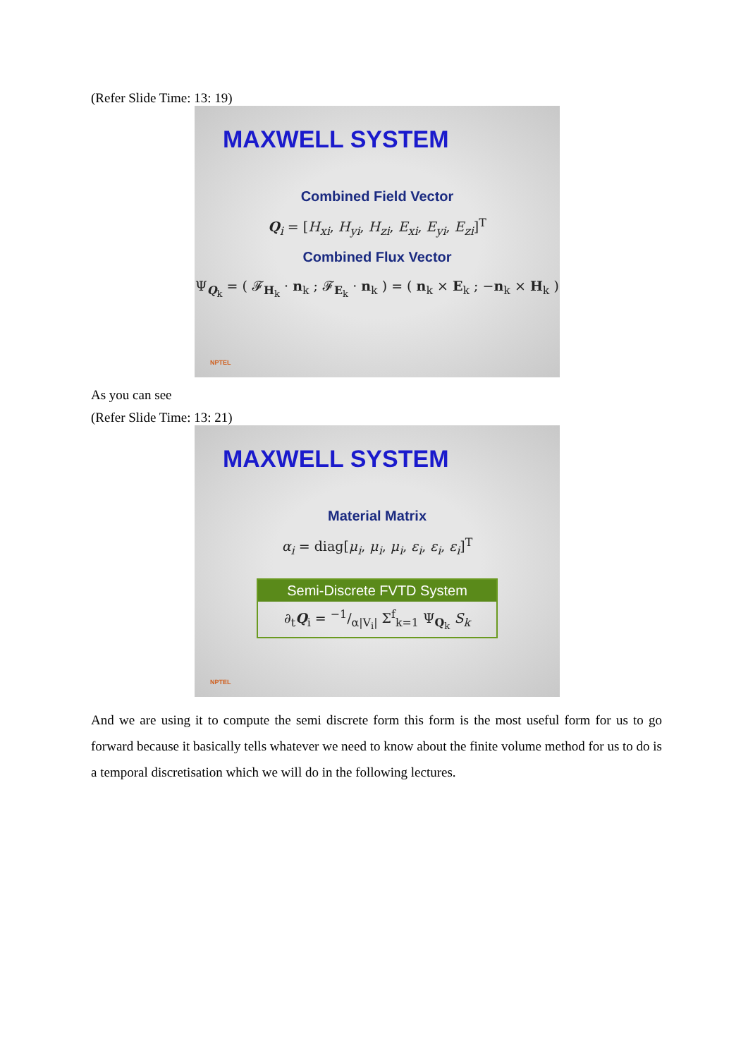(Refer Slide Time: 13: 19)
MAXWELL SYSTEM
Combined Field Vector
Q<sub>i</sub> = [H<sub>xi</sub>, H<sub>yi</sub>, H<sub>zi</sub>, E<sub>xi</sub>, E<sub>yi</sub>, E<sub>zi</sub>]<sup>T</sup>
Combined Flux Vector
Ψ<sub>Q<sub>k</sub></sub> = ( 𝓕<sub>H<sub>k</sub></sub> · n<sub>k</sub> ; 𝓕<sub>E<sub>k</sub></sub> · n<sub>k</sub> ) = ( n<sub>k</sub> × E<sub>k</sub> ; −n<sub>k</sub> × H<sub>k</sub> )
NPTEL
As you can see
(Refer Slide Time: 13: 21)
MAXWELL SYSTEM
Material Matrix
α<sub>i</sub> = diag[μ<sub>i</sub>, μ<sub>i</sub>, μ<sub>i</sub>, ε<sub>i</sub>, ε<sub>i</sub>, ε<sub>i</sub>]<sup>T</sup>
Semi-Discrete FVTD System
∂<sub>t</sub>Q<sub>i</sub> = −1/α|V<sub>i</sub>| Σ<sup>f</sup><sub>k=1</sub> Ψ<sub>Q<sub>k</sub></sub> S<sub>k</sub>
NPTEL
And we are using it to compute the semi discrete form this form is the most useful form for us to go forward because it basically tells whatever we need to know about the finite volume method for us to do is a temporal discretisation which we will do in the following lectures.